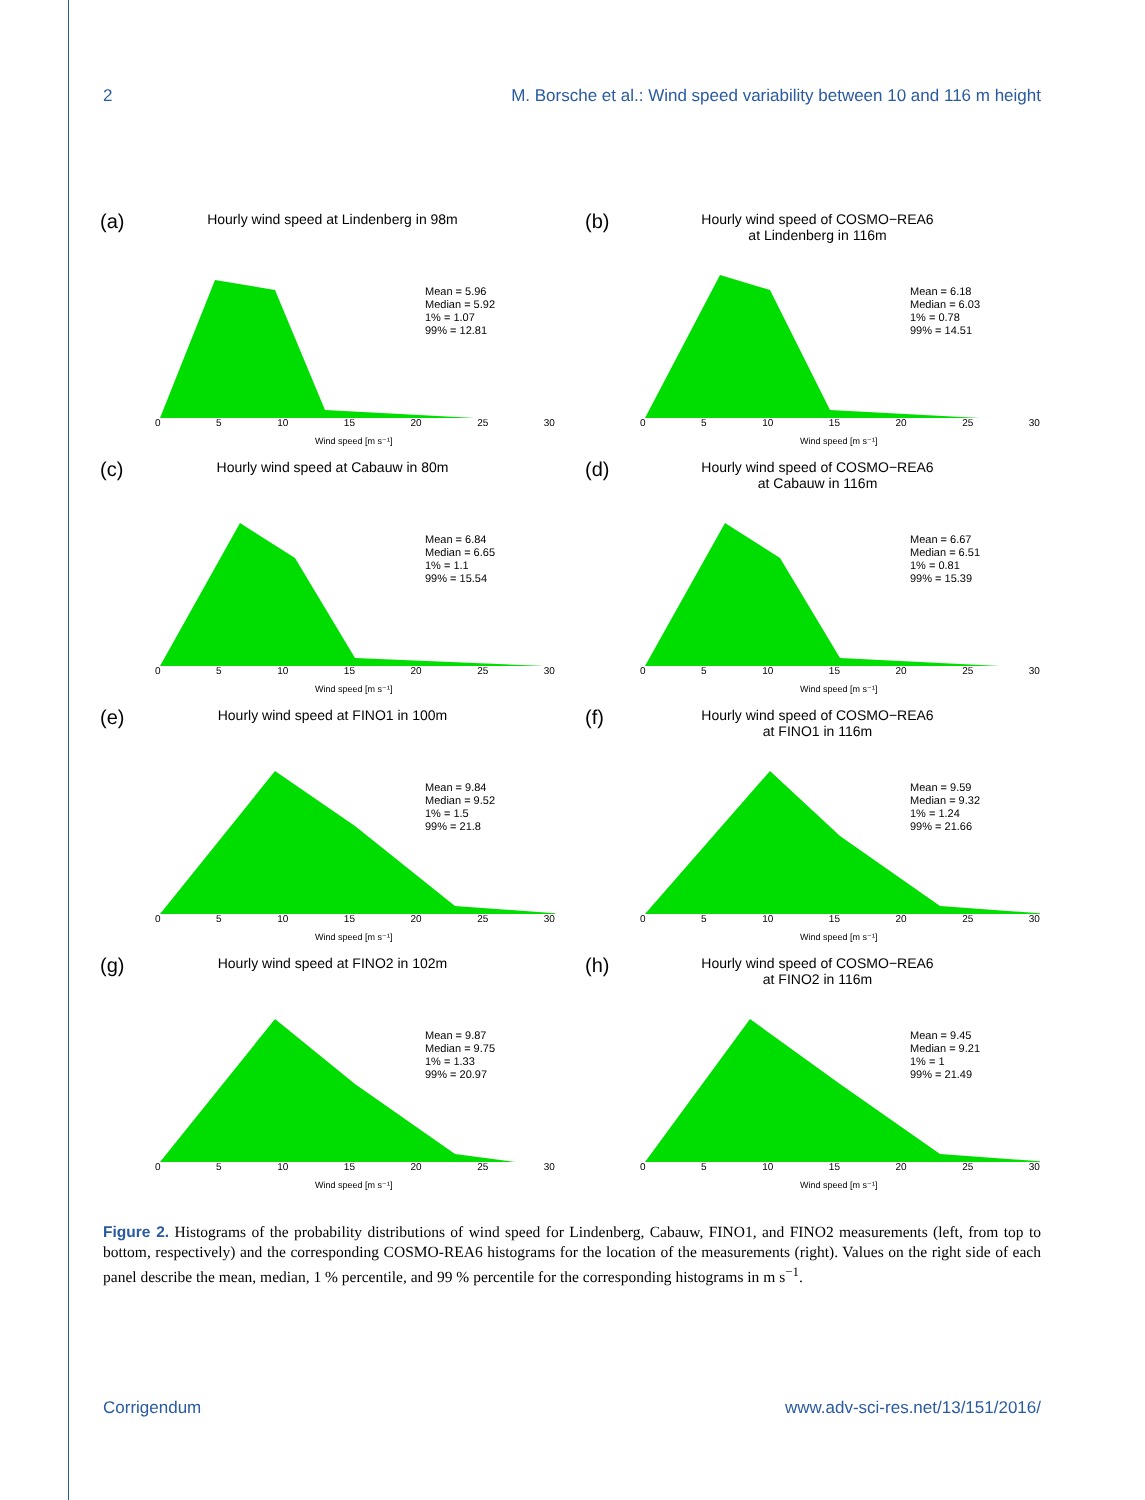2 M. Borsche et al.: Wind speed variability between 10 and 116 m height
(a)
Hourly wind speed at Lindenberg in 98m
Mean = 5.96
Median = 5.92
1% = 1.07
99% = 12.81
0 5 10 15 20 25 30
Wind speed [m s⁻¹]
(b)
Hourly wind speed of COSMO−REA6
at Lindenberg in 116m
Mean = 6.18
Median = 6.03
1% = 0.78
99% = 14.51
0 5 10 15 20 25 30
Wind speed [m s⁻¹]
(c)
Hourly wind speed at Cabauw in 80m
Mean = 6.84
Median = 6.65
1% = 1.1
99% = 15.54
0 5 10 15 20 25 30
Wind speed [m s⁻¹]
(d)
Hourly wind speed of COSMO−REA6
at Cabauw in 116m
Mean = 6.67
Median = 6.51
1% = 0.81
99% = 15.39
0 5 10 15 20 25 30
Wind speed [m s⁻¹]
(e)
Hourly wind speed at FINO1 in 100m
Mean = 9.84
Median = 9.52
1% = 1.5
99% = 21.8
0 5 10 15 20 25 30
Wind speed [m s⁻¹]
(f)
Hourly wind speed of COSMO−REA6
at FINO1 in 116m
Mean = 9.59
Median = 9.32
1% = 1.24
99% = 21.66
0 5 10 15 20 25 30
Wind speed [m s⁻¹]
(g)
Hourly wind speed at FINO2 in 102m
Mean = 9.87
Median = 9.75
1% = 1.33
99% = 20.97
0 5 10 15 20 25 30
Wind speed [m s⁻¹]
(h)
Hourly wind speed of COSMO−REA6
at FINO2 in 116m
Mean = 9.45
Median = 9.21
1% = 1
99% = 21.49
0 5 10 15 20 25 30
Wind speed [m s⁻¹]
Figure 2. Histograms of the probability distributions of wind speed for Lindenberg, Cabauw, FINO1, and FINO2 measurements (left, from top to bottom, respectively) and the corresponding COSMO-REA6 histograms for the location of the measurements (right). Values on the right side of each panel describe the mean, median, 1 % percentile, and 99 % percentile for the corresponding histograms in m s<sup>−1</sup>.
Corrigendum www.adv-sci-res.net/13/151/2016/